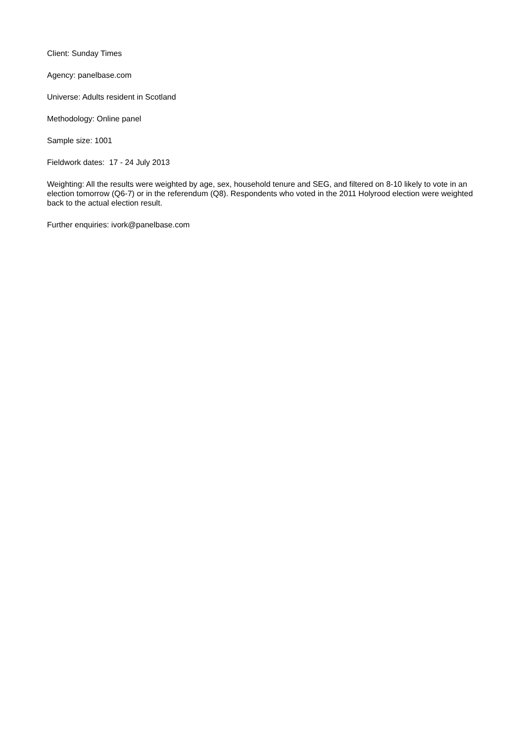Client: Sunday Times
Agency: panelbase.com
Universe: Adults resident in Scotland
Methodology: Online panel
Sample size: 1001
Fieldwork dates: 17 - 24 July 2013
Weighting: All the results were weighted by age, sex, household tenure and SEG, and filtered on 8-10 likely to vote in an election tomorrow (Q6-7) or in the referendum (Q8). Respondents who voted in the 2011 Holyrood election were weighted back to the actual election result.
Further enquiries: ivork@panelbase.com